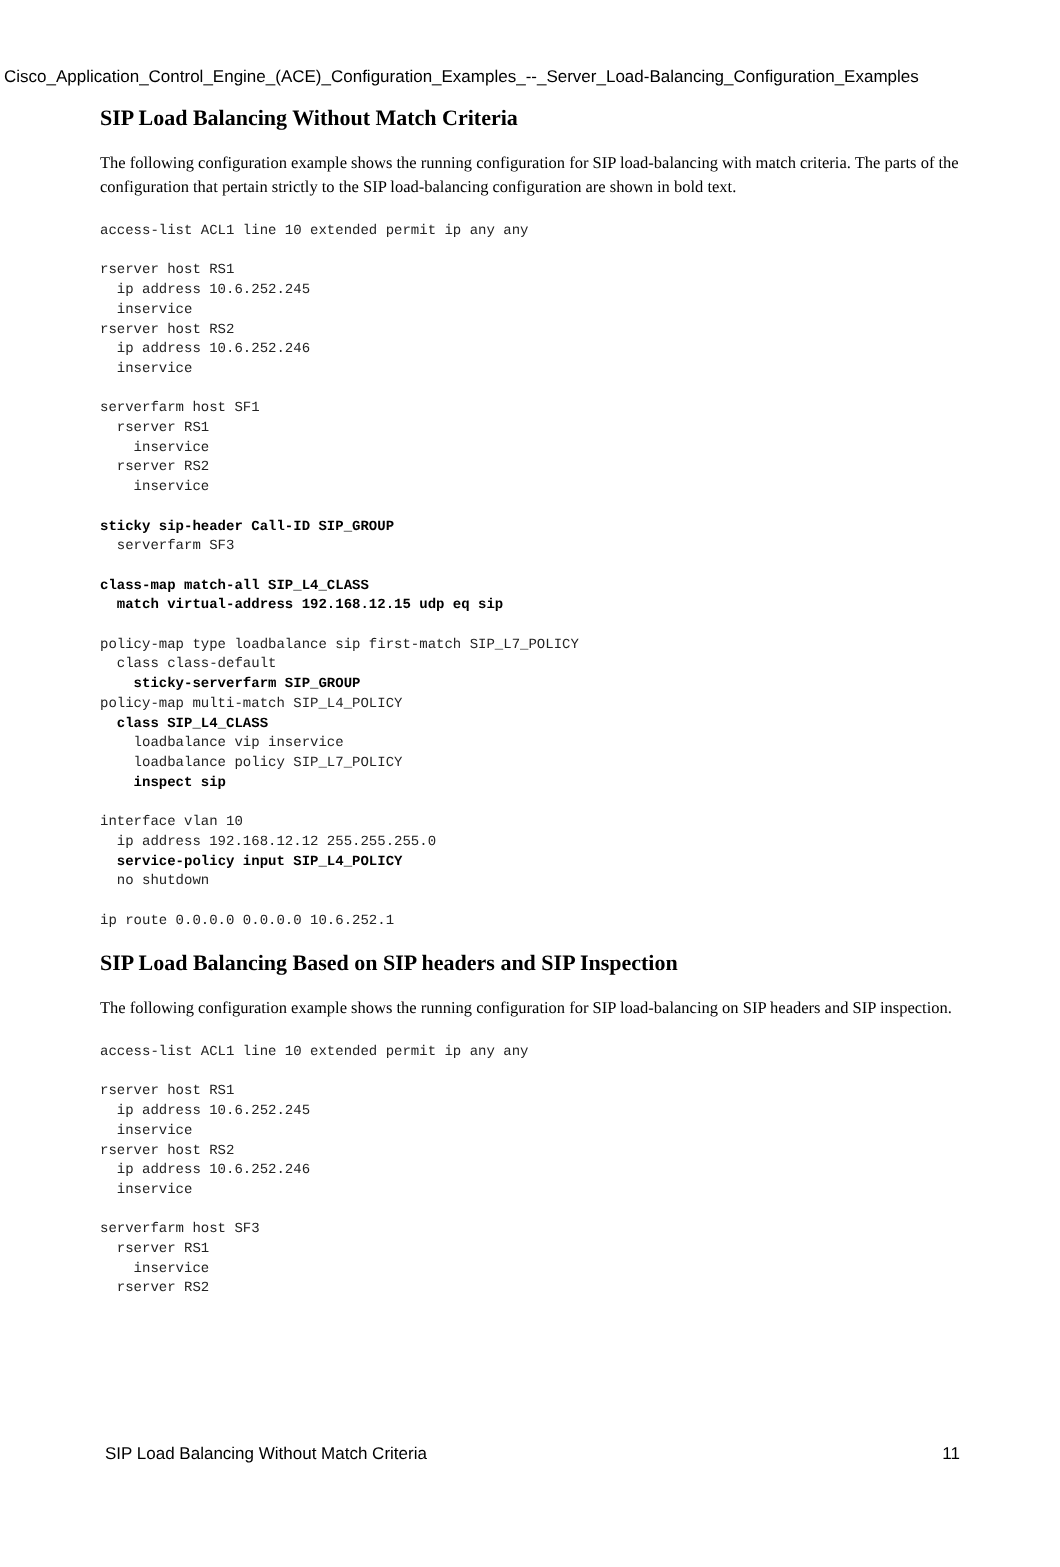Cisco_Application_Control_Engine_(ACE)_Configuration_Examples_--_Server_Load-Balancing_Configuration_Examples
SIP Load Balancing Without Match Criteria
The following configuration example shows the running configuration for SIP load-balancing with match criteria. The parts of the configuration that pertain strictly to the SIP load-balancing configuration are shown in bold text.
access-list ACL1 line 10 extended permit ip any any

rserver host RS1
  ip address 10.6.252.245
  inservice
rserver host RS2
  ip address 10.6.252.246
  inservice

serverfarm host SF1
  rserver RS1
    inservice
  rserver RS2
    inservice

sticky sip-header Call-ID SIP_GROUP
  serverfarm SF3

class-map match-all SIP_L4_CLASS
  match virtual-address 192.168.12.15 udp eq sip

policy-map type loadbalance sip first-match SIP_L7_POLICY
  class class-default
    sticky-serverfarm SIP_GROUP
policy-map multi-match SIP_L4_POLICY
  class SIP_L4_CLASS
    loadbalance vip inservice
    loadbalance policy SIP_L7_POLICY
    inspect sip

interface vlan 10
  ip address 192.168.12.12 255.255.255.0
  service-policy input SIP_L4_POLICY
  no shutdown

ip route 0.0.0.0 0.0.0.0 10.6.252.1
SIP Load Balancing Based on SIP headers and SIP Inspection
The following configuration example shows the running configuration for SIP load-balancing on SIP headers and SIP inspection.
access-list ACL1 line 10 extended permit ip any any

rserver host RS1
  ip address 10.6.252.245
  inservice
rserver host RS2
  ip address 10.6.252.246
  inservice

serverfarm host SF3
  rserver RS1
    inservice
  rserver RS2
SIP Load Balancing Without Match Criteria 11